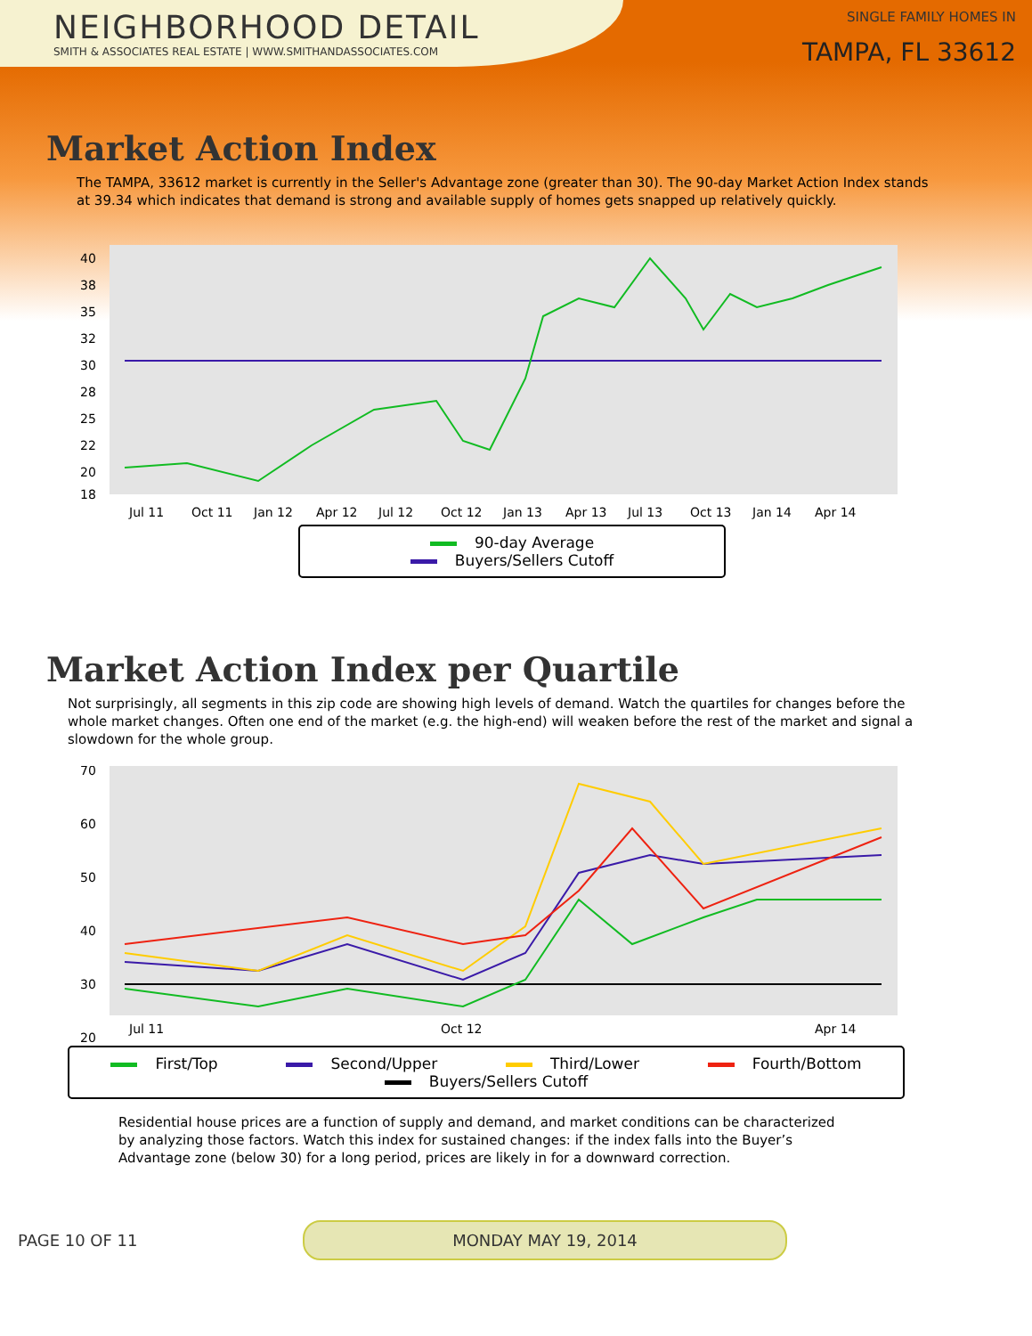NEIGHBORHOOD DETAIL
SMITH & ASSOCIATES REAL ESTATE | WWW.SMITHANDASSOCIATES.COM
SINGLE FAMILY HOMES IN
TAMPA, FL 33612
Market Action Index
The TAMPA, 33612 market is currently in the Seller's Advantage zone (greater than 30). The 90-day Market Action Index stands at 39.34 which indicates that demand is strong and available supply of homes gets snapped up relatively quickly.
40
38
35
32
30
28
25
22
20
18
Jul 11
Oct 11
Jan 12
Apr 12
Jul 12
Oct 12
Jan 13
Apr 13
Jul 13
Oct 13
Jan 14
Apr 14
90-day Average Buyers/Sellers Cutoff
Market Action Index per Quartile
Not surprisingly, all segments in this zip code are showing high levels of demand. Watch the quartiles for changes before the whole market changes. Often one end of the market (e.g. the high-end) will weaken before the rest of the market and signal a slowdown for the whole group.
70
60
50
40
30
20
Jul 11
Oct 12
Apr 14
First/Top Second/Upper Third/Lower Fourth/Bottom Buyers/Sellers Cutoff
Residential house prices are a function of supply and demand, and market conditions can be characterized by analyzing those factors. Watch this index for sustained changes: if the index falls into the Buyer’s Advantage zone (below 30) for a long period, prices are likely in for a downward correction.
PAGE 10 OF 11
MONDAY MAY 19, 2014